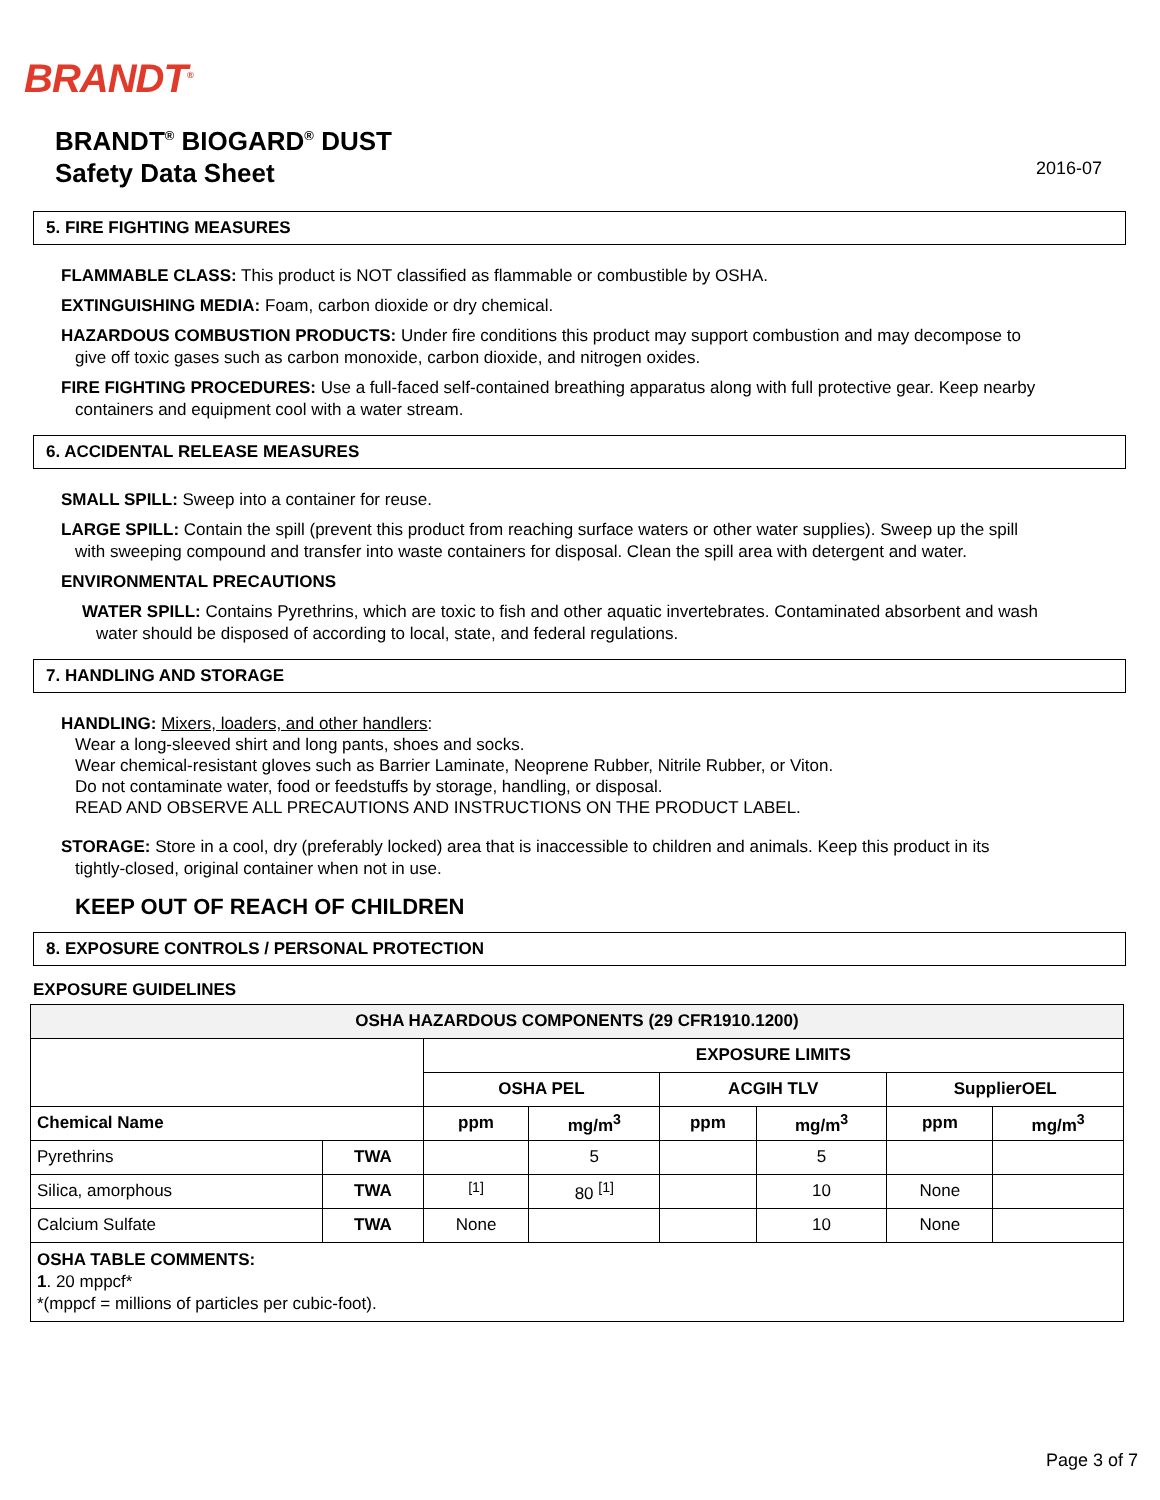BRANDT<sup>®</sup>
BRANDT<sup>®</sup> BIOGARD<sup>®</sup> DUST
Safety Data Sheet
2016-07
5. FIRE FIGHTING MEASURES
FLAMMABLE CLASS: This product is NOT classified as flammable or combustible by OSHA.
EXTINGUISHING MEDIA: Foam, carbon dioxide or dry chemical.
HAZARDOUS COMBUSTION PRODUCTS: Under fire conditions this product may support combustion and may decompose to
give off toxic gases such as carbon monoxide, carbon dioxide, and nitrogen oxides.
FIRE FIGHTING PROCEDURES: Use a full-faced self-contained breathing apparatus along with full protective gear. Keep nearby
containers and equipment cool with a water stream.
6. ACCIDENTAL RELEASE MEASURES
SMALL SPILL: Sweep into a container for reuse.
LARGE SPILL: Contain the spill (prevent this product from reaching surface waters or other water supplies). Sweep up the spill
with sweeping compound and transfer into waste containers for disposal. Clean the spill area with detergent and water.
ENVIRONMENTAL PRECAUTIONS
WATER SPILL: Contains Pyrethrins, which are toxic to fish and other aquatic invertebrates. Contaminated absorbent and wash
water should be disposed of according to local, state, and federal regulations.
7. HANDLING AND STORAGE
HANDLING: Mixers, loaders, and other handlers:
Wear a long-sleeved shirt and long pants, shoes and socks.
Wear chemical-resistant gloves such as Barrier Laminate, Neoprene Rubber, Nitrile Rubber, or Viton.
Do not contaminate water, food or feedstuffs by storage, handling, or disposal.
READ AND OBSERVE ALL PRECAUTIONS AND INSTRUCTIONS ON THE PRODUCT LABEL.
STORAGE: Store in a cool, dry (preferably locked) area that is inaccessible to children and animals. Keep this product in its
tightly-closed, original container when not in use.
KEEP OUT OF REACH OF CHILDREN
8. EXPOSURE CONTROLS / PERSONAL PROTECTION
EXPOSURE GUIDELINES
| OSHA HAZARDOUS COMPONENTS (29 CFR1910.1200) | | | | | | | |
| --- | --- | --- | --- | --- | --- | --- | --- |
| | | EXPOSURE LIMITS | | | | | |
| | | OSHA PEL | | ACGIH TLV | | SupplierOEL | |
| Chemical Name | | ppm | mg/m<sup>3</sup> | ppm | mg/m<sup>3</sup> | ppm | mg/m<sup>3</sup> |
| Pyrethrins | TWA | | 5 | | 5 | | |
| Silica, amorphous | TWA | <sup>[1]</sup> | 80 <sup>[1]</sup> | | 10 | None | |
| Calcium Sulfate | TWA | None | | | 10 | None | |
| OSHA TABLE COMMENTS: 1 . 20 mppcf* *(mppcf = millions of particles per cubic-foot). | | | | | | | |
Page 3 of 7